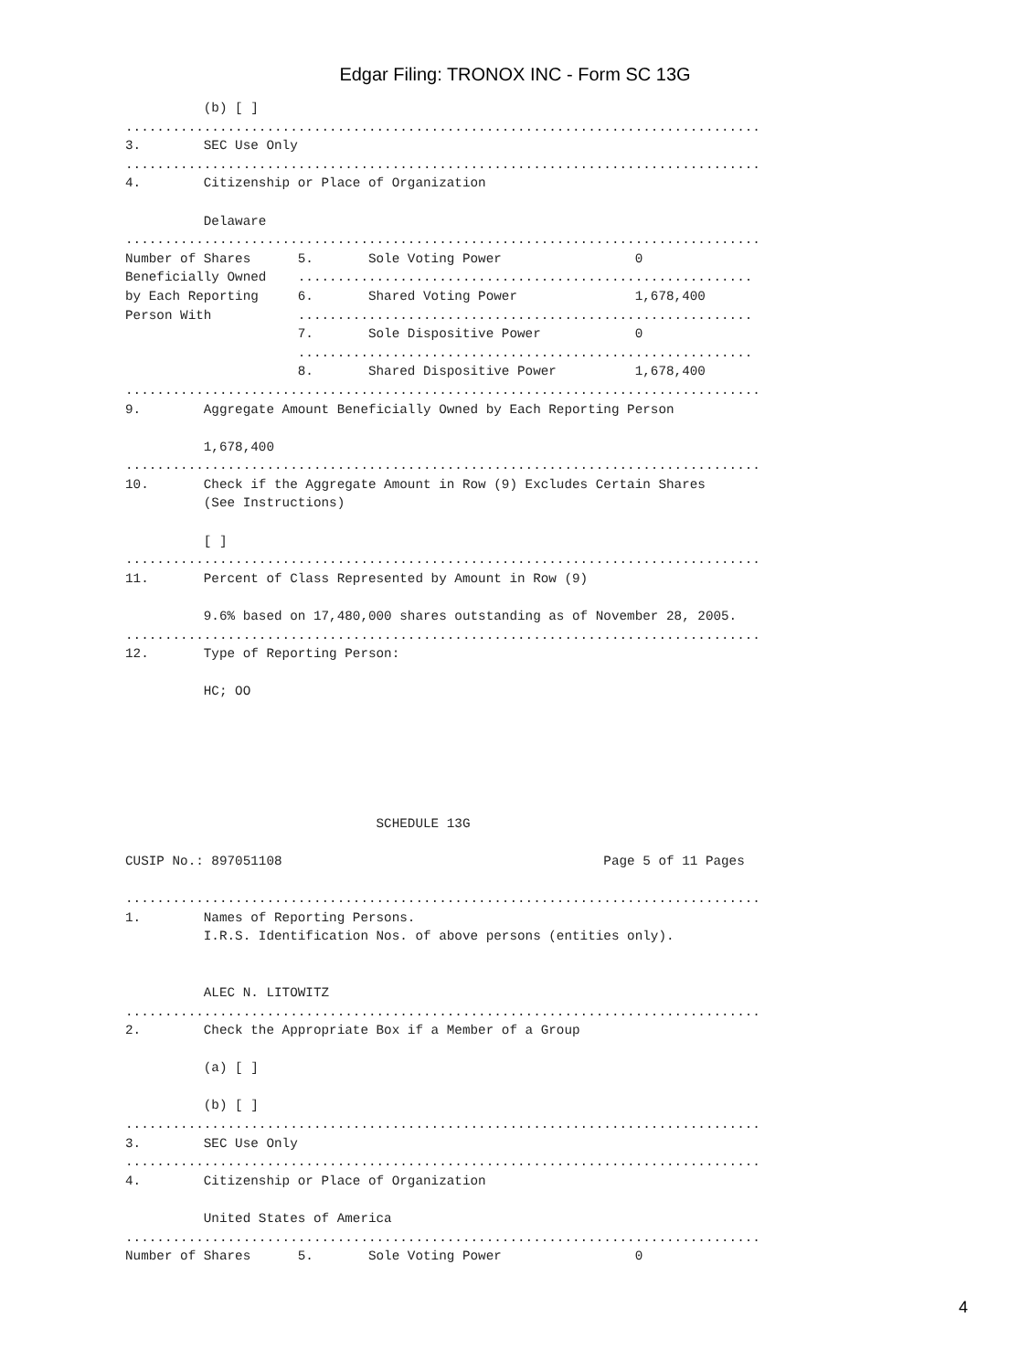Edgar Filing: TRONOX INC - Form SC 13G
          (b) [ ]
.................................................................................
3.        SEC Use Only
.................................................................................
4.        Citizenship or Place of Organization

          Delaware
.................................................................................
Number of Shares      5.       Sole Voting Power                 0
Beneficially Owned    ..........................................................
by Each Reporting     6.       Shared Voting Power               1,678,400
Person With           ..........................................................
                      7.       Sole Dispositive Power            0
                      ..........................................................
                      8.       Shared Dispositive Power          1,678,400
.................................................................................
9.        Aggregate Amount Beneficially Owned by Each Reporting Person

          1,678,400
.................................................................................
10.       Check if the Aggregate Amount in Row (9) Excludes Certain Shares
          (See Instructions)

          [ ]
.................................................................................
11.       Percent of Class Represented by Amount in Row (9)

          9.6% based on 17,480,000 shares outstanding as of November 28, 2005.
.................................................................................
12.       Type of Reporting Person:

          HC; OO






                                SCHEDULE 13G

CUSIP No.: 897051108                                         Page 5 of 11 Pages

.................................................................................
1.        Names of Reporting Persons.
          I.R.S. Identification Nos. of above persons (entities only).


          ALEC N. LITOWITZ
.................................................................................
2.        Check the Appropriate Box if a Member of a Group

          (a) [ ]

          (b) [ ]
.................................................................................
3.        SEC Use Only
.................................................................................
4.        Citizenship or Place of Organization

          United States of America
.................................................................................
Number of Shares      5.       Sole Voting Power                 0
4